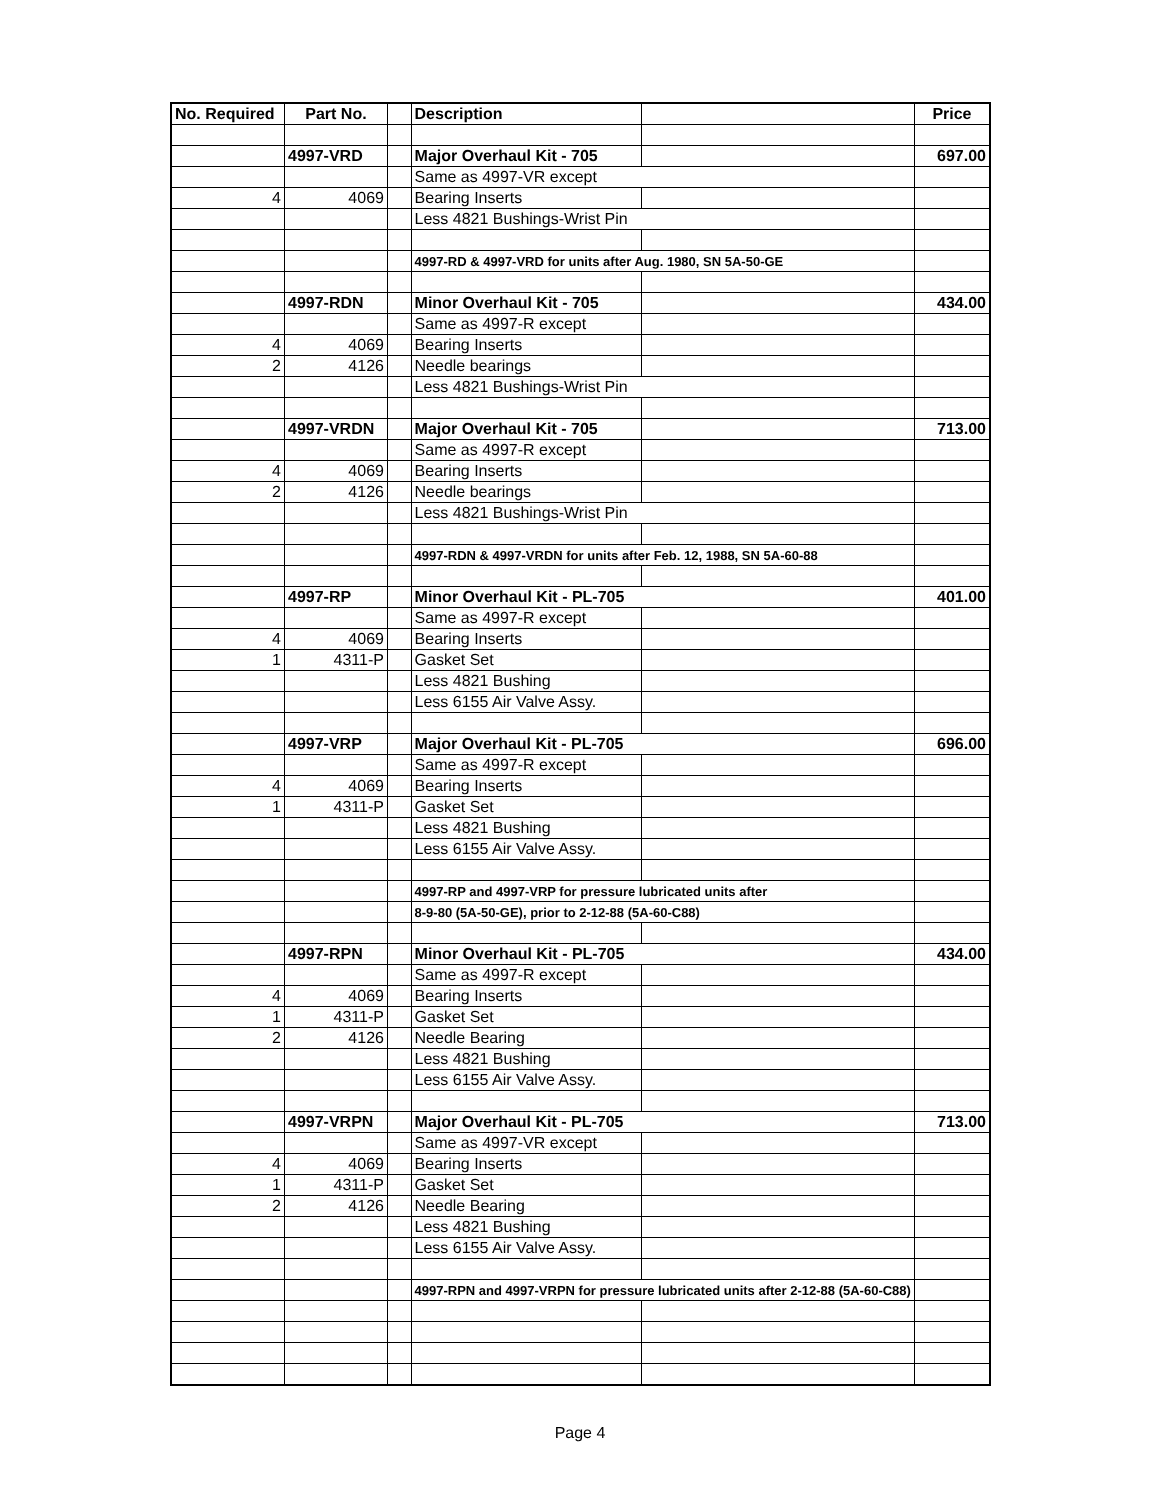| No. Required | Part No. | | Description | | Price |
| --- | --- | --- | --- | --- | --- |
| | 4997-VRD | | Major Overhaul Kit - 705 | | 697.00 |
| | | | Same as 4997-VR except | | |
| 4 | 4069 | | Bearing Inserts | | |
| | | | Less 4821 Bushings-Wrist Pin | | |
| | | | 4997-RD & 4997-VRD for units after Aug. 1980, SN 5A-50-GE | | |
| | 4997-RDN | | Minor Overhaul Kit - 705 | | 434.00 |
| | | | Same as 4997-R except | | |
| 4 | 4069 | | Bearing Inserts | | |
| 2 | 4126 | | Needle bearings | | |
| | | | Less 4821 Bushings-Wrist Pin | | |
| | 4997-VRDN | | Major Overhaul Kit - 705 | | 713.00 |
| | | | Same as 4997-R except | | |
| 4 | 4069 | | Bearing Inserts | | |
| 2 | 4126 | | Needle bearings | | |
| | | | Less 4821 Bushings-Wrist Pin | | |
| | | | 4997-RDN & 4997-VRDN for units after Feb. 12, 1988, SN 5A-60-88 | | |
| | 4997-RP | | Minor Overhaul Kit - PL-705 | | 401.00 |
| | | | Same as 4997-R except | | |
| 4 | 4069 | | Bearing Inserts | | |
| 1 | 4311-P | | Gasket Set | | |
| | | | Less 4821 Bushing | | |
| | | | Less 6155 Air Valve Assy. | | |
| | 4997-VRP | | Major Overhaul Kit - PL-705 | | 696.00 |
| | | | Same as 4997-R except | | |
| 4 | 4069 | | Bearing Inserts | | |
| 1 | 4311-P | | Gasket Set | | |
| | | | Less 4821 Bushing | | |
| | | | Less 6155 Air Valve Assy. | | |
| | | | 4997-RP and 4997-VRP for pressure lubricated units after | | |
| | | | 8-9-80 (5A-50-GE), prior to 2-12-88 (5A-60-C88) | | |
| | 4997-RPN | | Minor Overhaul Kit - PL-705 | | 434.00 |
| | | | Same as 4997-R except | | |
| 4 | 4069 | | Bearing Inserts | | |
| 1 | 4311-P | | Gasket Set | | |
| 2 | 4126 | | Needle Bearing | | |
| | | | Less 4821 Bushing | | |
| | | | Less 6155 Air Valve Assy. | | |
| | 4997-VRPN | | Major Overhaul Kit - PL-705 | | 713.00 |
| | | | Same as 4997-VR except | | |
| 4 | 4069 | | Bearing Inserts | | |
| 1 | 4311-P | | Gasket Set | | |
| 2 | 4126 | | Needle Bearing | | |
| | | | Less 4821 Bushing | | |
| | | | Less 6155 Air Valve Assy. | | |
| | | | 4997-RPN and 4997-VRPN for pressure lubricated units after 2-12-88 (5A-60-C88) | | |
Page 4